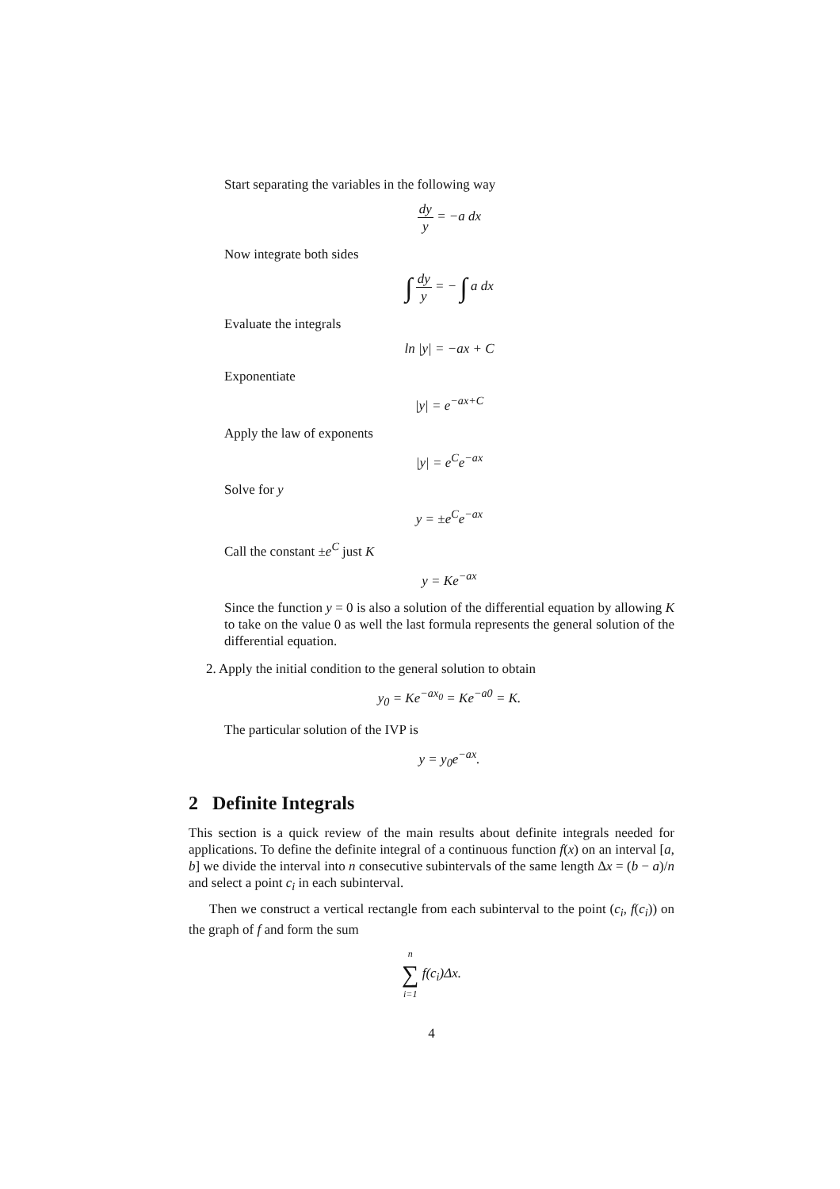Start separating the variables in the following way
dy y = −a dx
Now integrate both sides
∫ dy y = − ∫ a dx
Evaluate the integrals
ln |y| = −ax + C
Exponentiate
|y| = e<sup>−ax+C</sup>
Apply the law of exponents
|y| = e<sup>C</sup>e<sup>−ax</sup>
Solve for y
y = ±e<sup>C</sup>e<sup>−ax</sup>
Call the constant ±e<sup>C</sup> just K
y = Ke<sup>−ax</sup>
Since the function y = 0 is also a solution of the differential equation by allowing K to take on the value 0 as well the last formula represents the general solution of the differential equation.
2. Apply the initial condition to the general solution to obtain
y<sub>0</sub> = Ke<sup>−ax<sub>0</sub></sup> = Ke<sup>−a0</sup> = K.
The particular solution of the IVP is
y = y<sub>0</sub>e<sup>−ax</sup>.
2 Definite Integrals
This section is a quick review of the main results about definite integrals needed for applications. To define the definite integral of a continuous function f(x) on an interval [a, b] we divide the interval into n consecutive subintervals of the same length Δx = (b − a)/n and select a point c<sub>i</sub> in each subinterval.
Then we construct a vertical rectangle from each subinterval to the point (c<sub>i</sub>, f(c<sub>i</sub>)) on the graph of f and form the sum
n ∑ i=1 f(c<sub>i</sub>)Δx.
4